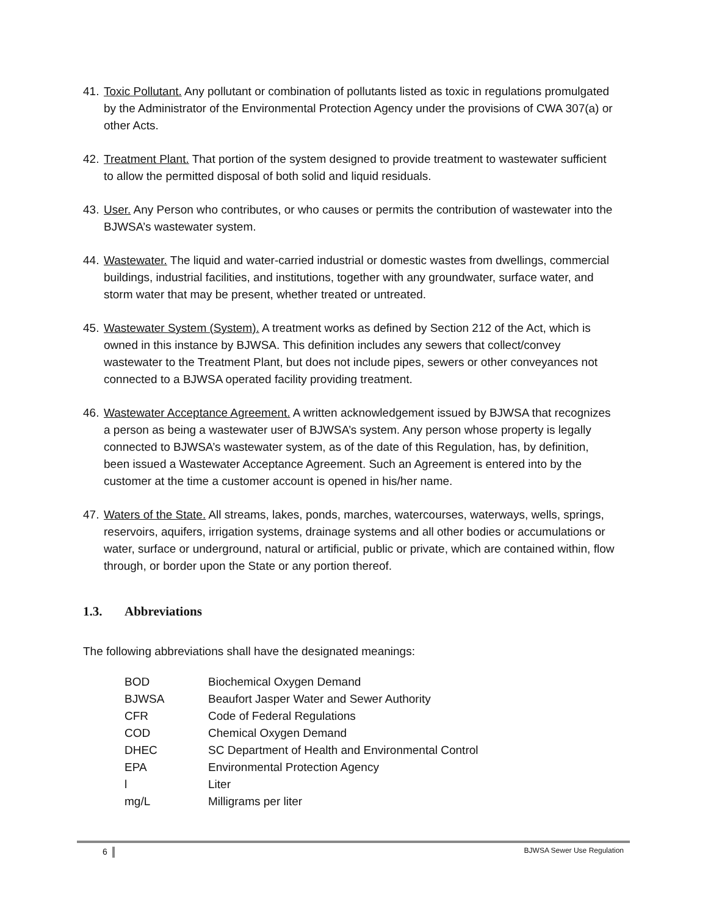41.
Toxic Pollutant. Any pollutant or combination of pollutants listed as toxic in regulations promulgated by the Administrator of the Environmental Protection Agency under the provisions of CWA 307(a) or other Acts.
42.
Treatment Plant. That portion of the system designed to provide treatment to wastewater sufficient to allow the permitted disposal of both solid and liquid residuals.
43.
User. Any Person who contributes, or who causes or permits the contribution of wastewater into the BJWSA’s wastewater system.
44.
Wastewater. The liquid and water-carried industrial or domestic wastes from dwellings, commercial buildings, industrial facilities, and institutions, together with any groundwater, surface water, and storm water that may be present, whether treated or untreated.
45.
Wastewater System (System). A treatment works as defined by Section 212 of the Act, which is owned in this instance by BJWSA. This definition includes any sewers that collect/convey wastewater to the Treatment Plant, but does not include pipes, sewers or other conveyances not connected to a BJWSA operated facility providing treatment.
46.
Wastewater Acceptance Agreement. A written acknowledgement issued by BJWSA that recognizes a person as being a wastewater user of BJWSA’s system. Any person whose property is legally connected to BJWSA’s wastewater system, as of the date of this Regulation, has, by definition, been issued a Wastewater Acceptance Agreement. Such an Agreement is entered into by the customer at the time a customer account is opened in his/her name.
47.
Waters of the State. All streams, lakes, ponds, marches, watercourses, waterways, wells, springs, reservoirs, aquifers, irrigation systems, drainage systems and all other bodies or accumulations or water, surface or underground, natural or artificial, public or private, which are contained within, flow through, or border upon the State or any portion thereof.
1.3. Abbreviations
The following abbreviations shall have the designated meanings:
| BOD | Biochemical Oxygen Demand |
| BJWSA | Beaufort Jasper Water and Sewer Authority |
| CFR | Code of Federal Regulations |
| COD | Chemical Oxygen Demand |
| DHEC | SC Department of Health and Environmental Control |
| EPA | Environmental Protection Agency |
| l | Liter |
| mg/L | Milligrams per liter |
6 BJWSA Sewer Use Regulation